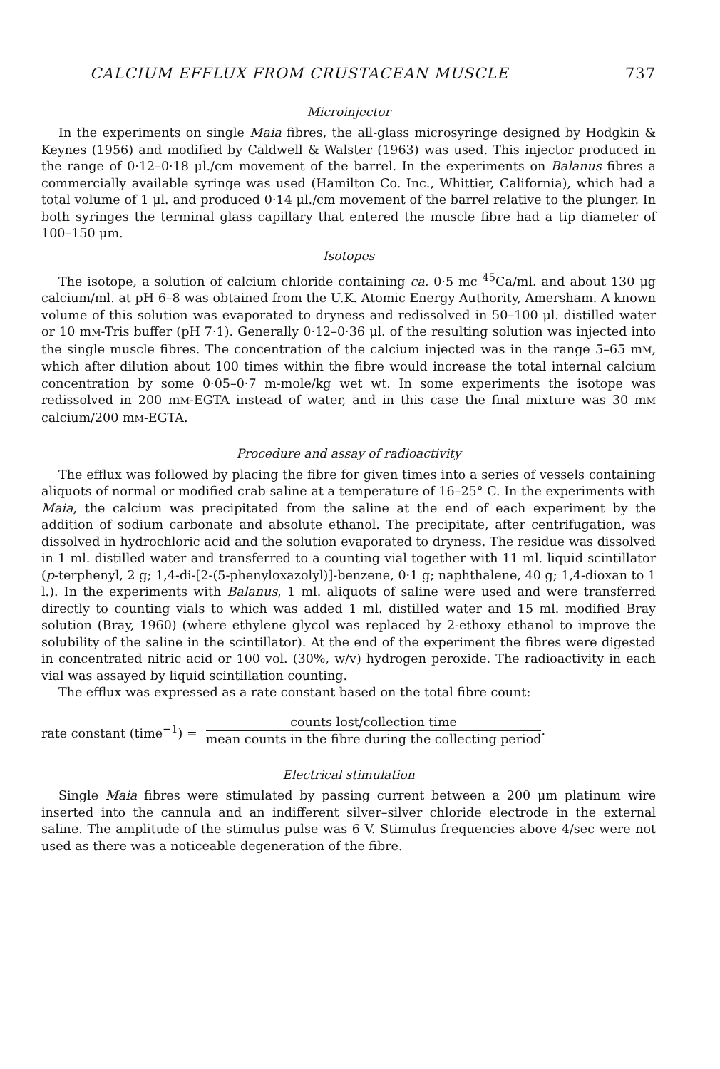CALCIUM EFFLUX FROM CRUSTACEAN MUSCLE 737
Microinjector
In the experiments on single Maia fibres, the all-glass microsyringe designed by Hodgkin & Keynes (1956) and modified by Caldwell & Walster (1963) was used. This injector produced in the range of 0·12–0·18 μl./cm movement of the barrel. In the experiments on Balanus fibres a commercially available syringe was used (Hamilton Co. Inc., Whittier, California), which had a total volume of 1 μl. and produced 0·14 μl./cm movement of the barrel relative to the plunger. In both syringes the terminal glass capillary that entered the muscle fibre had a tip diameter of 100–150 μm.
Isotopes
The isotope, a solution of calcium chloride containing ca. 0·5 mc <sup>45</sup>Ca/ml. and about 130 μg calcium/ml. at pH 6–8 was obtained from the U.K. Atomic Energy Authority, Amersham. A known volume of this solution was evaporated to dryness and redissolved in 50–100 μl. distilled water or 10 mM-Tris buffer (pH 7·1). Generally 0·12–0·36 μl. of the resulting solution was injected into the single muscle fibres. The concentration of the calcium injected was in the range 5–65 mM, which after dilution about 100 times within the fibre would increase the total internal calcium concentration by some 0·05–0·7 m-mole/kg wet wt. In some experiments the isotope was redissolved in 200 mM-EGTA instead of water, and in this case the final mixture was 30 mM calcium/200 mM-EGTA.
Procedure and assay of radioactivity
The efflux was followed by placing the fibre for given times into a series of vessels containing aliquots of normal or modified crab saline at a temperature of 16–25° C. In the experiments with Maia, the calcium was precipitated from the saline at the end of each experiment by the addition of sodium carbonate and absolute ethanol. The precipitate, after centrifugation, was dissolved in hydrochloric acid and the solution evaporated to dryness. The residue was dissolved in 1 ml. distilled water and transferred to a counting vial together with 11 ml. liquid scintillator (p-terphenyl, 2 g; 1,4-di-[2-(5-phenyloxazolyl)]-benzene, 0·1 g; naphthalene, 40 g; 1,4-dioxan to 1 l.). In the experiments with Balanus, 1 ml. aliquots of saline were used and were transferred directly to counting vials to which was added 1 ml. distilled water and 15 ml. modified Bray solution (Bray, 1960) (where ethylene glycol was replaced by 2-ethoxy ethanol to improve the solubility of the saline in the scintillator). At the end of the experiment the fibres were digested in concentrated nitric acid or 100 vol. (30%, w/v) hydrogen peroxide. The radioactivity in each vial was assayed by liquid scintillation counting.
The efflux was expressed as a rate constant based on the total fibre count:
rate constant (time<sup>−1</sup>) =
counts lost/collection time
mean counts in the fibre during the collecting period
.
Electrical stimulation
Single Maia fibres were stimulated by passing current between a 200 μm platinum wire inserted into the cannula and an indifferent silver–silver chloride electrode in the external saline. The amplitude of the stimulus pulse was 6 V. Stimulus frequencies above 4/sec were not used as there was a noticeable degeneration of the fibre.